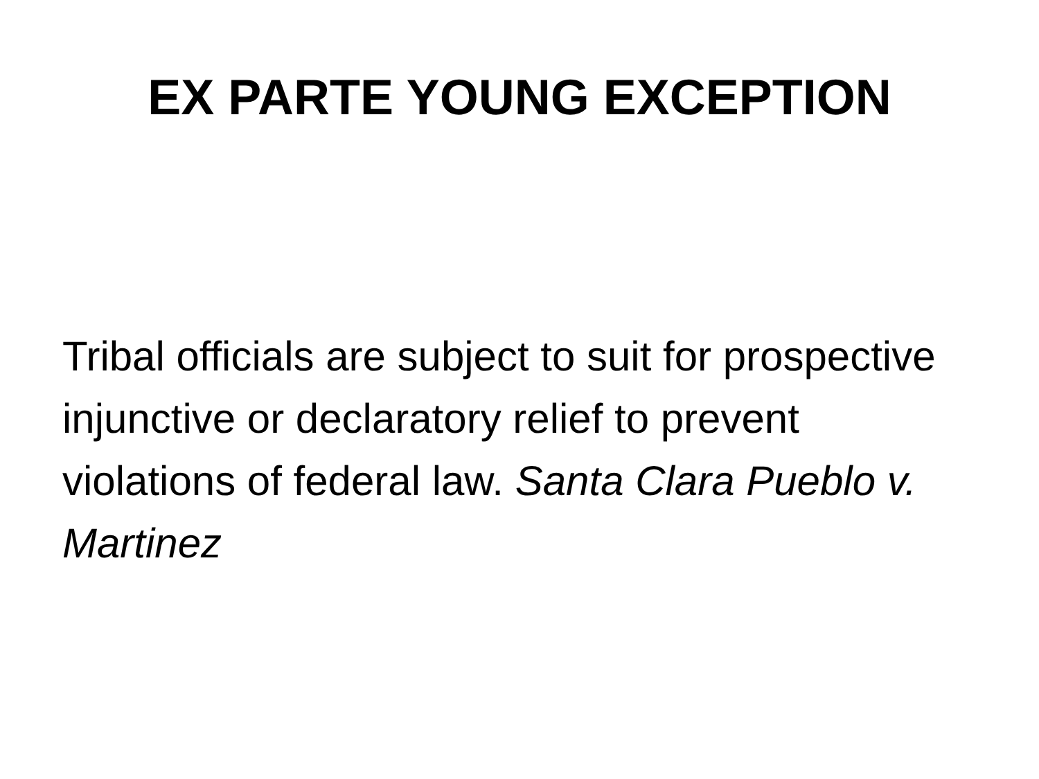EX PARTE YOUNG EXCEPTION
Tribal officials are subject to suit for prospective injunctive or declaratory relief to prevent violations of federal law. Santa Clara Pueblo v. Martinez